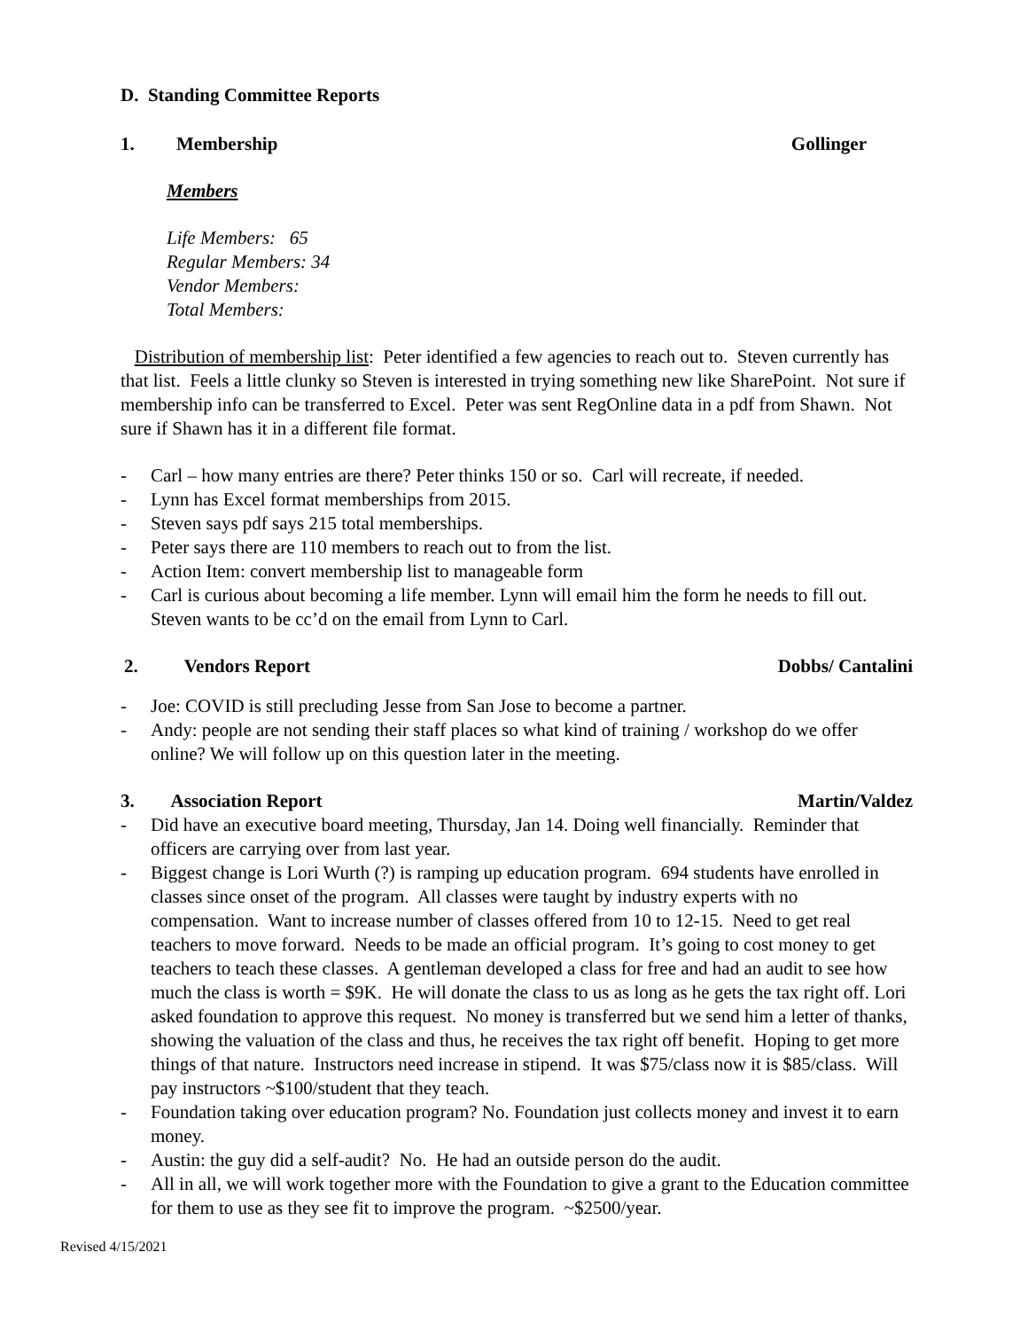D. Standing Committee Reports
1. Membership Gollinger
Members
Life Members: 65
Regular Members: 34
Vendor Members:
Total Members:
Distribution of membership list: Peter identified a few agencies to reach out to. Steven currently has that list. Feels a little clunky so Steven is interested in trying something new like SharePoint. Not sure if membership info can be transferred to Excel. Peter was sent RegOnline data in a pdf from Shawn. Not sure if Shawn has it in a different file format.
- Carl – how many entries are there? Peter thinks 150 or so. Carl will recreate, if needed.
- Lynn has Excel format memberships from 2015.
- Steven says pdf says 215 total memberships.
- Peter says there are 110 members to reach out to from the list.
- Action Item: convert membership list to manageable form
- Carl is curious about becoming a life member. Lynn will email him the form he needs to fill out. Steven wants to be cc’d on the email from Lynn to Carl.
2. Vendors Report Dobbs/ Cantalini
- Joe: COVID is still precluding Jesse from San Jose to become a partner.
- Andy: people are not sending their staff places so what kind of training / workshop do we offer online? We will follow up on this question later in the meeting.
3. Association Report Martin/Valdez
- Did have an executive board meeting, Thursday, Jan 14. Doing well financially. Reminder that officers are carrying over from last year.
- Biggest change is Lori Wurth (?) is ramping up education program. 694 students have enrolled in classes since onset of the program. All classes were taught by industry experts with no compensation. Want to increase number of classes offered from 10 to 12-15. Need to get real teachers to move forward. Needs to be made an official program. It’s going to cost money to get teachers to teach these classes. A gentleman developed a class for free and had an audit to see how much the class is worth = $9K. He will donate the class to us as long as he gets the tax right off. Lori asked foundation to approve this request. No money is transferred but we send him a letter of thanks, showing the valuation of the class and thus, he receives the tax right off benefit. Hoping to get more things of that nature. Instructors need increase in stipend. It was $75/class now it is $85/class. Will pay instructors ~$100/student that they teach.
- Foundation taking over education program? No. Foundation just collects money and invest it to earn money.
- Austin: the guy did a self-audit? No. He had an outside person do the audit.
- All in all, we will work together more with the Foundation to give a grant to the Education committee for them to use as they see fit to improve the program. ~$2500/year.
Revised 4/15/2021